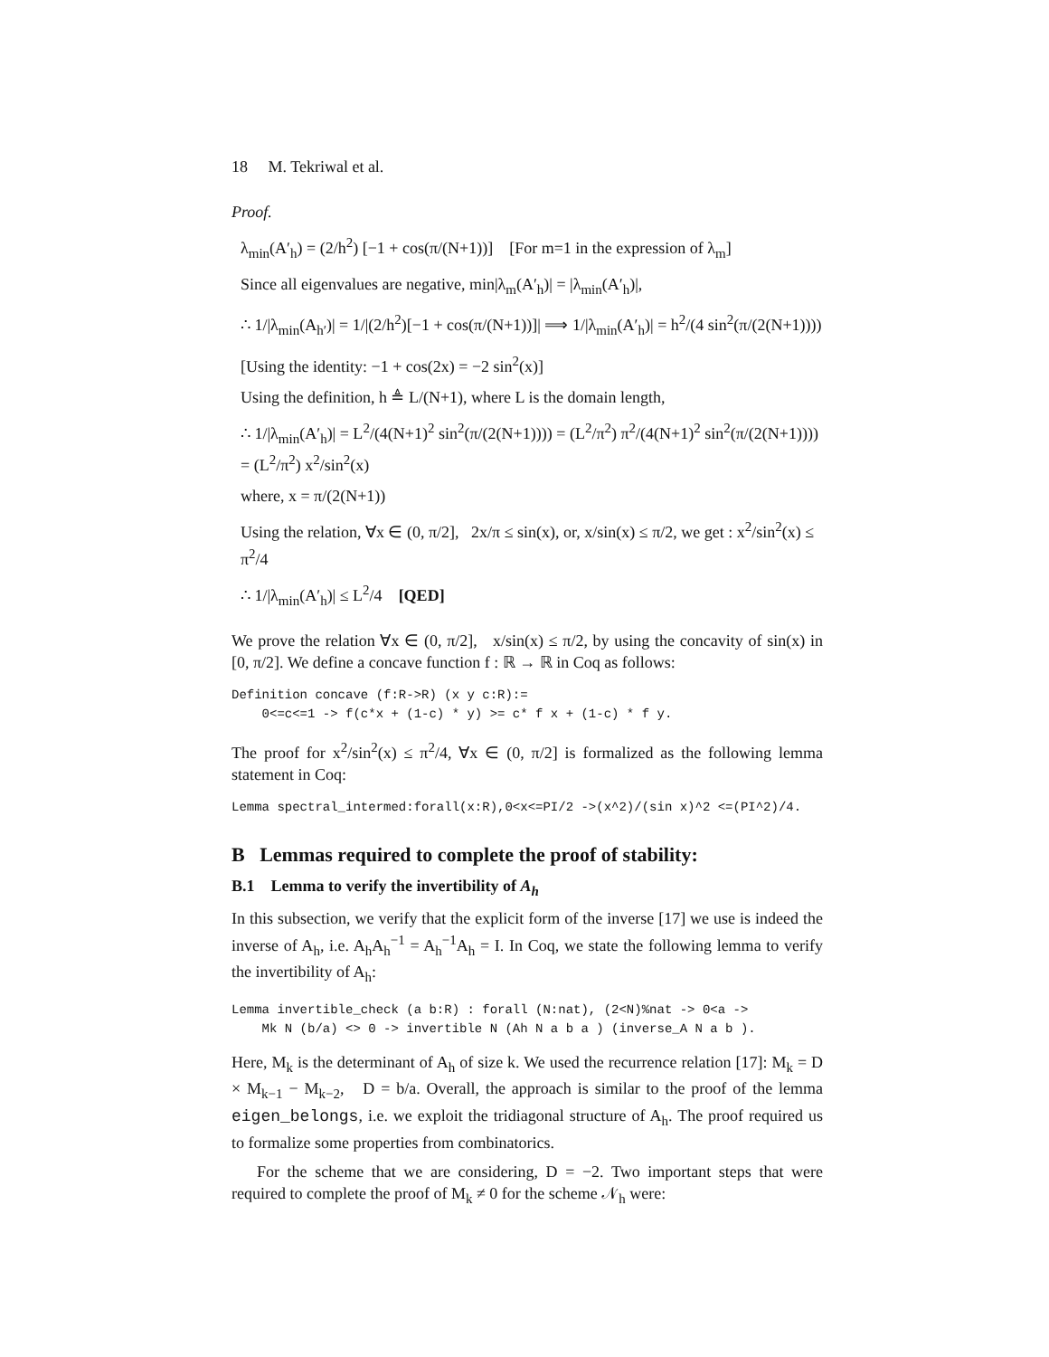18 M. Tekriwal et al.
Proof.
λ<sub>min</sub>(A′<sub>h</sub>) = (2/h<sup>2</sup>) [−1 + cos(π/(N+1))] [For m=1 in the expression of λ<sub>m</sub>]
Since all eigenvalues are negative, min|λ<sub>m</sub>(A′<sub>h</sub>)| = |λ<sub>min</sub>(A′<sub>h</sub>)|,
∴ 1/|λ<sub>min</sub>(A<sub>h′</sub>)| = 1/|(2/h<sup>2</sup>)[−1 + cos(π/(N+1))]| ⟹ 1/|λ<sub>min</sub>(A′<sub>h</sub>)| = h<sup>2</sup>/(4 sin<sup>2</sup>(π/(2(N+1))))
[Using the identity: −1 + cos(2x) = −2 sin<sup>2</sup>(x)]
Using the definition, h ≜ L/(N+1), where L is the domain length,
∴ 1/|λ<sub>min</sub>(A′<sub>h</sub>)| = L<sup>2</sup>/(4(N+1)<sup>2</sup> sin<sup>2</sup>(π/(2(N+1)))) = (L<sup>2</sup>/π<sup>2</sup>) π<sup>2</sup>/(4(N+1)<sup>2</sup> sin<sup>2</sup>(π/(2(N+1)))) = (L<sup>2</sup>/π<sup>2</sup>) x<sup>2</sup>/sin<sup>2</sup>(x)
where, x = π/(2(N+1))
Using the relation, ∀x ∈ (0, π/2], 2x/π ≤ sin(x), or, x/sin(x) ≤ π/2, we get : x<sup>2</sup>/sin<sup>2</sup>(x) ≤ π<sup>2</sup>/4
∴ 1/|λ<sub>min</sub>(A′<sub>h</sub>)| ≤ L<sup>2</sup>/4 [QED]
We prove the relation ∀x ∈ (0, π/2], x/sin(x) ≤ π/2, by using the concavity of sin(x) in [0, π/2]. We define a concave function f : ℝ → ℝ in Coq as follows:
Definition concave (f:R->R) (x y c:R):=
    0<=c<=1 -> f(c*x + (1-c) * y) >= c* f x + (1-c) * f y.
The proof for x<sup>2</sup>/sin<sup>2</sup>(x) ≤ π<sup>2</sup>/4, ∀x ∈ (0, π/2] is formalized as the following lemma statement in Coq:
Lemma spectral_intermed:forall(x:R),0<x<=PI/2 ->(x^2)/(sin x)^2 <=(PI^2)/4.
B Lemmas required to complete the proof of stability:
B.1 Lemma to verify the invertibility of A<sub>h</sub>
In this subsection, we verify that the explicit form of the inverse [17] we use is indeed the inverse of A<sub>h</sub>, i.e. A<sub>h</sub>A<sub>h</sub><sup>−1</sup> = A<sub>h</sub><sup>−1</sup>A<sub>h</sub> = I. In Coq, we state the following lemma to verify the invertibility of A<sub>h</sub>:
Lemma invertible_check (a b:R) : forall (N:nat), (2<N)%nat -> 0<a ->
    Mk N (b/a) <> 0 -> invertible N (Ah N a b a ) (inverse_A N a b ).
Here, M<sub>k</sub> is the determinant of A<sub>h</sub> of size k. We used the recurrence relation [17]: M<sub>k</sub> = D × M<sub>k−1</sub> − M<sub>k−2</sub>, D = b/a. Overall, the approach is similar to the proof of the lemma eigen_belongs, i.e. we exploit the tridiagonal structure of A<sub>h</sub>. The proof required us to formalize some properties from combinatorics.
For the scheme that we are considering, D = −2. Two important steps that were required to complete the proof of M<sub>k</sub> ≠ 0 for the scheme 𝒩<sub>h</sub> were: